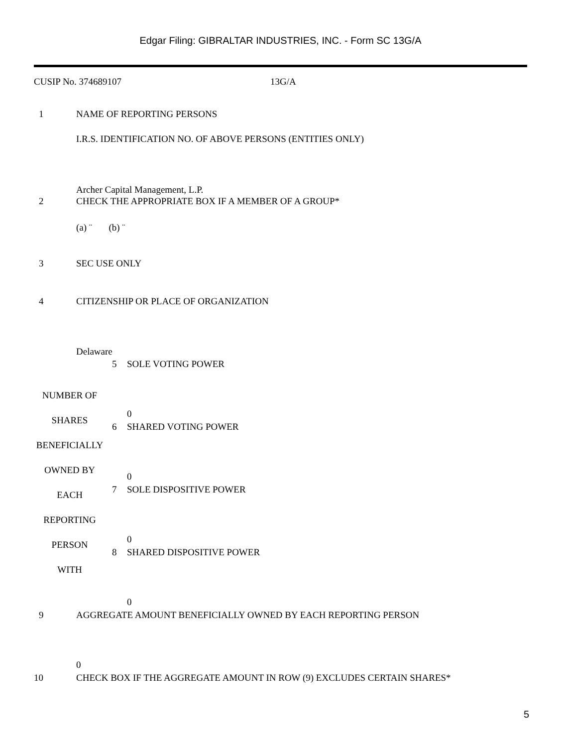Edgar Filing: GIBRALTAR INDUSTRIES, INC. - Form SC 13G/A
CUSIP No. 374689107 13G/A
1 NAME OF REPORTING PERSONS
I.R.S. IDENTIFICATION NO. OF ABOVE PERSONS (ENTITIES ONLY)
Archer Capital Management, L.P.
2 CHECK THE APPROPRIATE BOX IF A MEMBER OF A GROUP*
(a) ¨ (b) ¨
3 SEC USE ONLY
4 CITIZENSHIP OR PLACE OF ORGANIZATION
Delaware
5 SOLE VOTING POWER
NUMBER OF
0
SHARES
6 SHARED VOTING POWER
BENEFICIALLY
OWNED BY
0
7 SOLE DISPOSITIVE POWER EACH
REPORTING
0 PERSON
8 SHARED DISPOSITIVE POWER
WITH
0
9 AGGREGATE AMOUNT BENEFICIALLY OWNED BY EACH REPORTING PERSON
0
10 CHECK BOX IF THE AGGREGATE AMOUNT IN ROW (9) EXCLUDES CERTAIN SHARES*
5